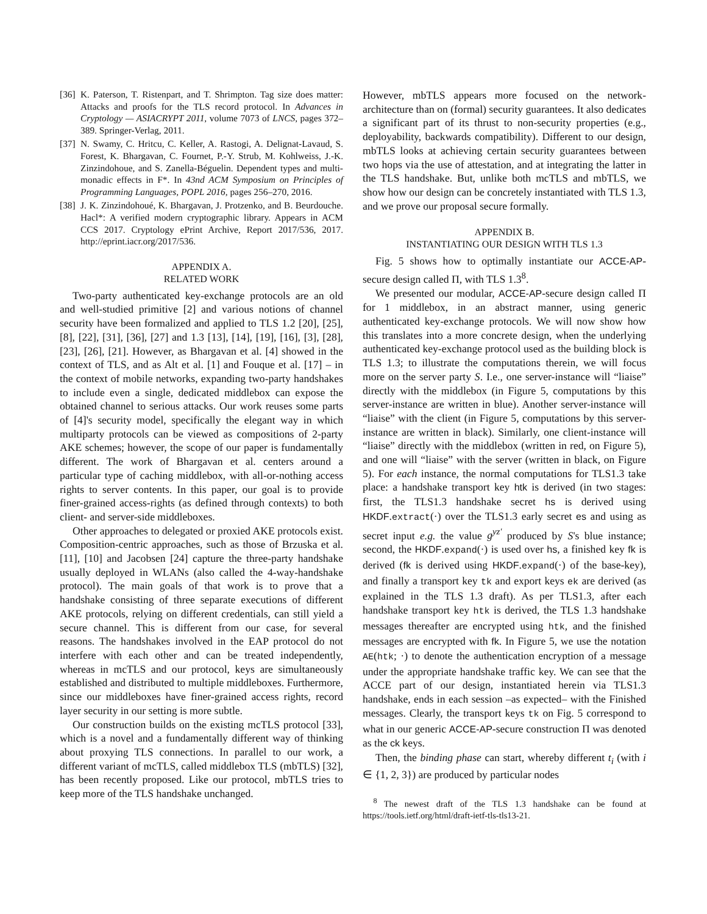[36] K. Paterson, T. Ristenpart, and T. Shrimpton. Tag size does matter: Attacks and proofs for the TLS record protocol. In Advances in Cryptology — ASIACRYPT 2011, volume 7073 of LNCS, pages 372–389. Springer-Verlag, 2011.
[37] N. Swamy, C. Hritcu, C. Keller, A. Rastogi, A. Delignat-Lavaud, S. Forest, K. Bhargavan, C. Fournet, P.-Y. Strub, M. Kohlweiss, J.-K. Zinzindohoue, and S. Zanella-Béguelin. Dependent types and multi-monadic effects in F*. In 43nd ACM Symposium on Principles of Programming Languages, POPL 2016, pages 256–270, 2016.
[38] J. K. Zinzindohoué, K. Bhargavan, J. Protzenko, and B. Beurdouche. Hacl*: A verified modern cryptographic library. Appears in ACM CCS 2017. Cryptology ePrint Archive, Report 2017/536, 2017. http://eprint.iacr.org/2017/536.
APPENDIX A.
RELATED WORK
Two-party authenticated key-exchange protocols are an old and well-studied primitive [2] and various notions of channel security have been formalized and applied to TLS 1.2 [20], [25], [8], [22], [31], [36], [27] and 1.3 [13], [14], [19], [16], [3], [28], [23], [26], [21]. However, as Bhargavan et al. [4] showed in the context of TLS, and as Alt et al. [1] and Fouque et al. [17] – in the context of mobile networks, expanding two-party handshakes to include even a single, dedicated middlebox can expose the obtained channel to serious attacks. Our work reuses some parts of [4]'s security model, specifically the elegant way in which multiparty protocols can be viewed as compositions of 2-party AKE schemes; however, the scope of our paper is fundamentally different. The work of Bhargavan et al. centers around a particular type of caching middlebox, with all-or-nothing access rights to server contents. In this paper, our goal is to provide finer-grained access-rights (as defined through contexts) to both client- and server-side middleboxes.
Other approaches to delegated or proxied AKE protocols exist. Composition-centric approaches, such as those of Brzuska et al. [11], [10] and Jacobsen [24] capture the three-party handshake usually deployed in WLANs (also called the 4-way-handshake protocol). The main goals of that work is to prove that a handshake consisting of three separate executions of different AKE protocols, relying on different credentials, can still yield a secure channel. This is different from our case, for several reasons. The handshakes involved in the EAP protocol do not interfere with each other and can be treated independently, whereas in mcTLS and our protocol, keys are simultaneously established and distributed to multiple middleboxes. Furthermore, since our middleboxes have finer-grained access rights, record layer security in our setting is more subtle.
Our construction builds on the existing mcTLS protocol [33], which is a novel and a fundamentally different way of thinking about proxying TLS connections. In parallel to our work, a different variant of mcTLS, called middlebox TLS (mbTLS) [32], has been recently proposed. Like our protocol, mbTLS tries to keep more of the TLS handshake unchanged.
However, mbTLS appears more focused on the network-architecture than on (formal) security guarantees. It also dedicates a significant part of its thrust to non-security properties (e.g., deployability, backwards compatibility). Different to our design, mbTLS looks at achieving certain security guarantees between two hops via the use of attestation, and at integrating the latter in the TLS handshake. But, unlike both mcTLS and mbTLS, we show how our design can be concretely instantiated with TLS 1.3, and we prove our proposal secure formally.
APPENDIX B.
INSTANTIATING OUR DESIGN WITH TLS 1.3
Fig. 5 shows how to optimally instantiate our ACCE-AP-secure design called Π, with TLS 1.3<sup>8</sup>.
We presented our modular, ACCE-AP-secure design called Π for 1 middlebox, in an abstract manner, using generic authenticated key-exchange protocols. We will now show how this translates into a more concrete design, when the underlying authenticated key-exchange protocol used as the building block is TLS 1.3; to illustrate the computations therein, we will focus more on the server party S. I.e., one server-instance will “liaise” directly with the middlebox (in Figure 5, computations by this server-instance are written in blue). Another server-instance will “liaise” with the client (in Figure 5, computations by this server-instance are written in black). Similarly, one client-instance will “liaise” directly with the middlebox (written in red, on Figure 5), and one will “liaise” with the server (written in black, on Figure 5). For each instance, the normal computations for TLS1.3 take place: a handshake transport key htk is derived (in two stages: first, the TLS1.3 handshake secret hs is derived using HKDF.extract(·) over the TLS1.3 early secret es and using as secret input e.g. the value g<sup>yz′</sup> produced by S's blue instance; second, the HKDF.expand(·) is used over hs, a finished key fk is derived (fk is derived using HKDF.expand(·) of the base-key), and finally a transport key tk and export keys ek are derived (as explained in the TLS 1.3 draft). As per TLS1.3, after each handshake transport key htk is derived, the TLS 1.3 handshake messages thereafter are encrypted using htk, and the finished messages are encrypted with fk. In Figure 5, we use the notation AE(htk; ·) to denote the authentication encryption of a message under the appropriate handshake traffic key. We can see that the ACCE part of our design, instantiated herein via TLS1.3 handshake, ends in each session –as expected– with the Finished messages. Clearly, the transport keys tk on Fig. 5 correspond to what in our generic ACCE-AP-secure construction Π was denoted as the ck keys.
Then, the binding phase can start, whereby different t<sub>i</sub> (with i ∈ {1, 2, 3}) are produced by particular nodes
<sup>8</sup> The newest draft of the TLS 1.3 handshake can be found at https://tools.ietf.org/html/draft-ietf-tls-tls13-21.